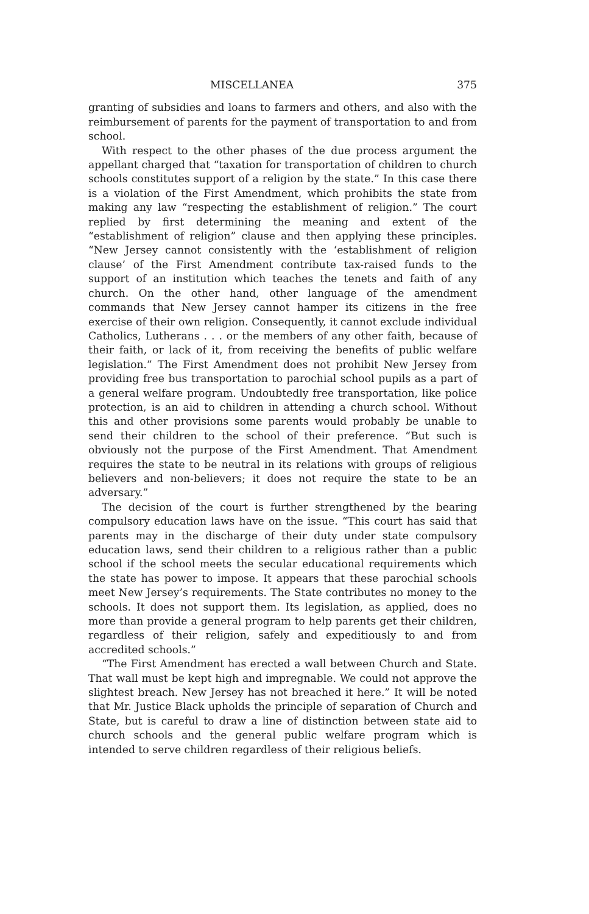MISCELLANEA 375
granting of subsidies and loans to farmers and others, and also with the reimbursement of parents for the payment of transportation to and from school.
With respect to the other phases of the due process argument the appellant charged that “taxation for transportation of children to church schools constitutes support of a religion by the state.” In this case there is a violation of the First Amendment, which prohibits the state from making any law “respecting the establishment of religion.” The court replied by first determining the meaning and extent of the “establishment of religion” clause and then applying these principles. “New Jersey cannot consistently with the ‘establishment of religion clause’ of the First Amendment contribute tax-raised funds to the support of an institution which teaches the tenets and faith of any church. On the other hand, other language of the amendment commands that New Jersey cannot hamper its citizens in the free exercise of their own religion. Consequently, it cannot exclude individual Catholics, Lutherans . . . or the members of any other faith, because of their faith, or lack of it, from receiving the benefits of public welfare legislation.” The First Amendment does not prohibit New Jersey from providing free bus transportation to parochial school pupils as a part of a general welfare program. Undoubtedly free transportation, like police protection, is an aid to children in attending a church school. Without this and other provisions some parents would probably be unable to send their children to the school of their preference. “But such is obviously not the purpose of the First Amendment. That Amendment requires the state to be neutral in its relations with groups of religious believers and non-believers; it does not require the state to be an adversary.”
The decision of the court is further strengthened by the bearing compulsory education laws have on the issue. “This court has said that parents may in the discharge of their duty under state compulsory education laws, send their children to a religious rather than a public school if the school meets the secular educational requirements which the state has power to impose. It appears that these parochial schools meet New Jersey’s requirements. The State contributes no money to the schools. It does not support them. Its legislation, as applied, does no more than provide a general program to help parents get their children, regardless of their religion, safely and expeditiously to and from accredited schools.”
“The First Amendment has erected a wall between Church and State. That wall must be kept high and impregnable. We could not approve the slightest breach. New Jersey has not breached it here.” It will be noted that Mr. Justice Black upholds the principle of separation of Church and State, but is careful to draw a line of distinction between state aid to church schools and the general public welfare program which is intended to serve children regardless of their religious beliefs.